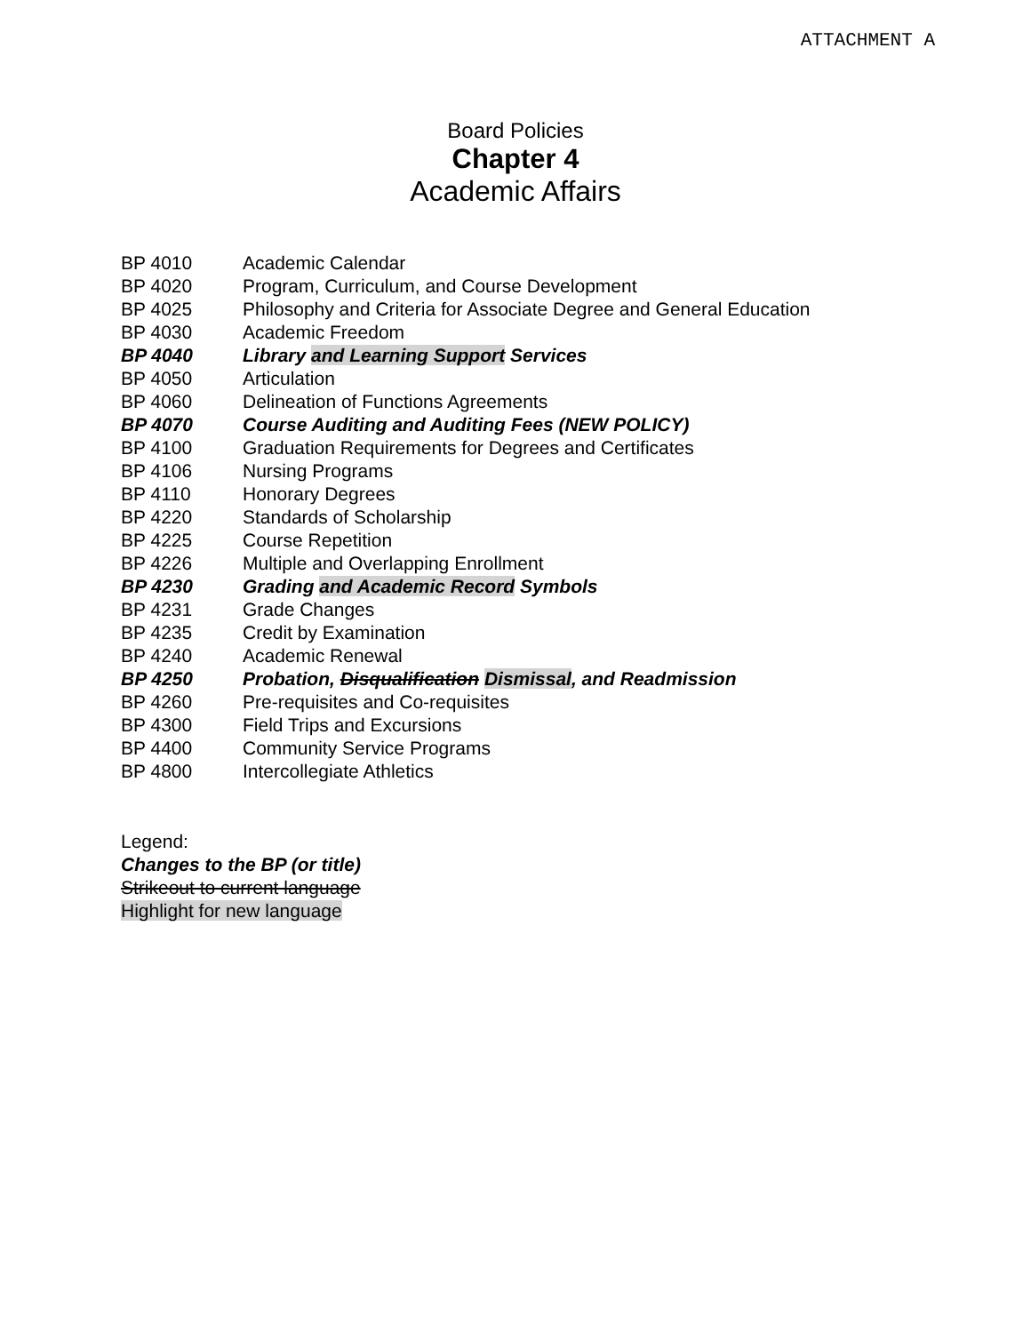ATTACHMENT A
Board Policies
Chapter 4
Academic Affairs
| BP 4010 | Academic Calendar |
| BP 4020 | Program, Curriculum, and Course Development |
| BP 4025 | Philosophy and Criteria for Associate Degree and General Education |
| BP 4030 | Academic Freedom |
| BP 4040 | Library and Learning Support Services |
| BP 4050 | Articulation |
| BP 4060 | Delineation of Functions Agreements |
| BP 4070 | Course Auditing and Auditing Fees (NEW POLICY) |
| BP 4100 | Graduation Requirements for Degrees and Certificates |
| BP 4106 | Nursing Programs |
| BP 4110 | Honorary Degrees |
| BP 4220 | Standards of Scholarship |
| BP 4225 | Course Repetition |
| BP 4226 | Multiple and Overlapping Enrollment |
| BP 4230 | Grading and Academic Record Symbols |
| BP 4231 | Grade Changes |
| BP 4235 | Credit by Examination |
| BP 4240 | Academic Renewal |
| BP 4250 | Probation, Disqualification Dismissal , and Readmission |
| BP 4260 | Pre-requisites and Co-requisites |
| BP 4300 | Field Trips and Excursions |
| BP 4400 | Community Service Programs |
| BP 4800 | Intercollegiate Athletics |
Legend:
Changes to the BP (or title)
Strikeout to current language
Highlight for new language